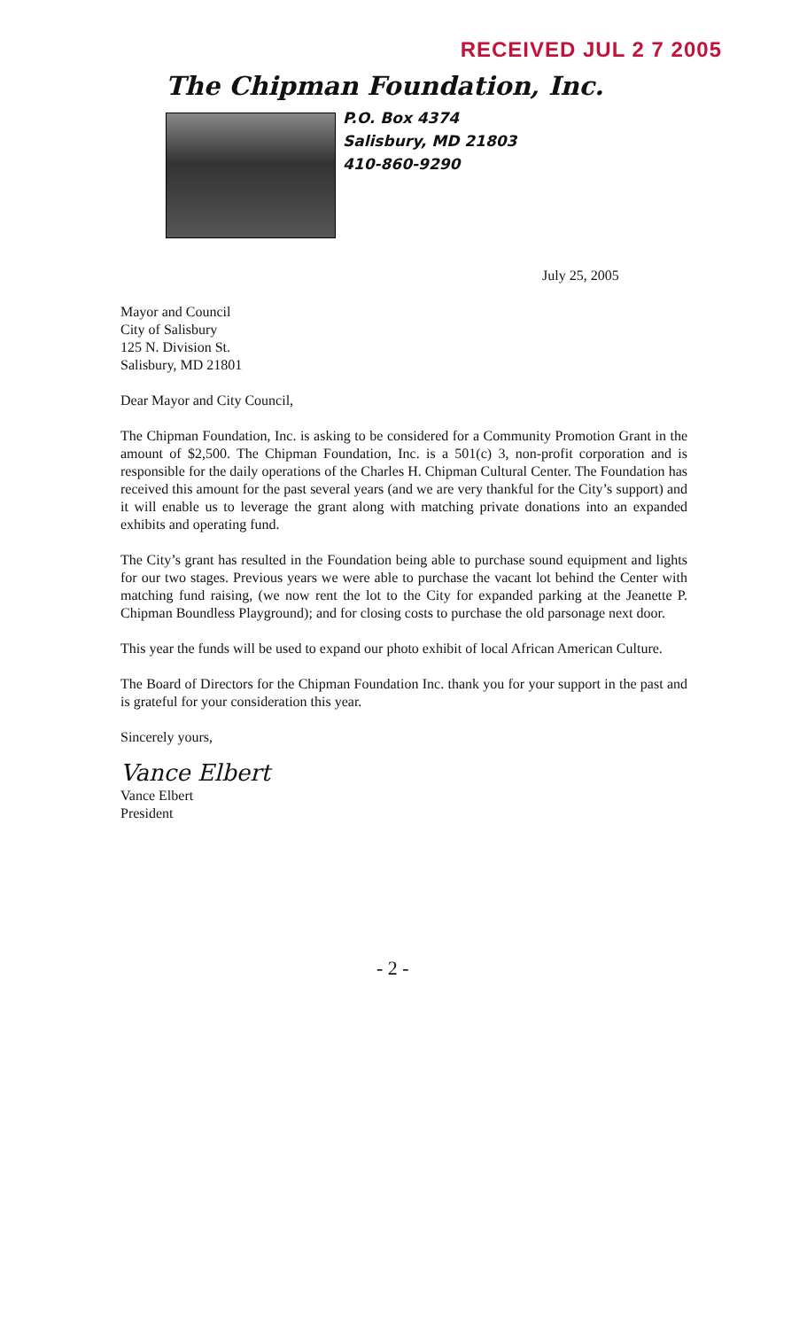RECEIVED JUL 2 7 2005
The Chipman Foundation, Inc.
P.O. Box 4374
Salisbury, MD 21803
410-860-9290
July 25, 2005
Mayor and Council
City of Salisbury
125 N. Division St.
Salisbury, MD 21801
Dear Mayor and City Council,
The Chipman Foundation, Inc. is asking to be considered for a Community Promotion Grant in the amount of $2,500. The Chipman Foundation, Inc. is a 501(c) 3, non-profit corporation and is responsible for the daily operations of the Charles H. Chipman Cultural Center. The Foundation has received this amount for the past several years (and we are very thankful for the City’s support) and it will enable us to leverage the grant along with matching private donations into an expanded exhibits and operating fund.
The City’s grant has resulted in the Foundation being able to purchase sound equipment and lights for our two stages. Previous years we were able to purchase the vacant lot behind the Center with matching fund raising, (we now rent the lot to the City for expanded parking at the Jeanette P. Chipman Boundless Playground); and for closing costs to purchase the old parsonage next door.
This year the funds will be used to expand our photo exhibit of local African American Culture.
The Board of Directors for the Chipman Foundation Inc. thank you for your support in the past and is grateful for your consideration this year.
Sincerely yours,
Vance Elbert
Vance Elbert
President
- 2 -